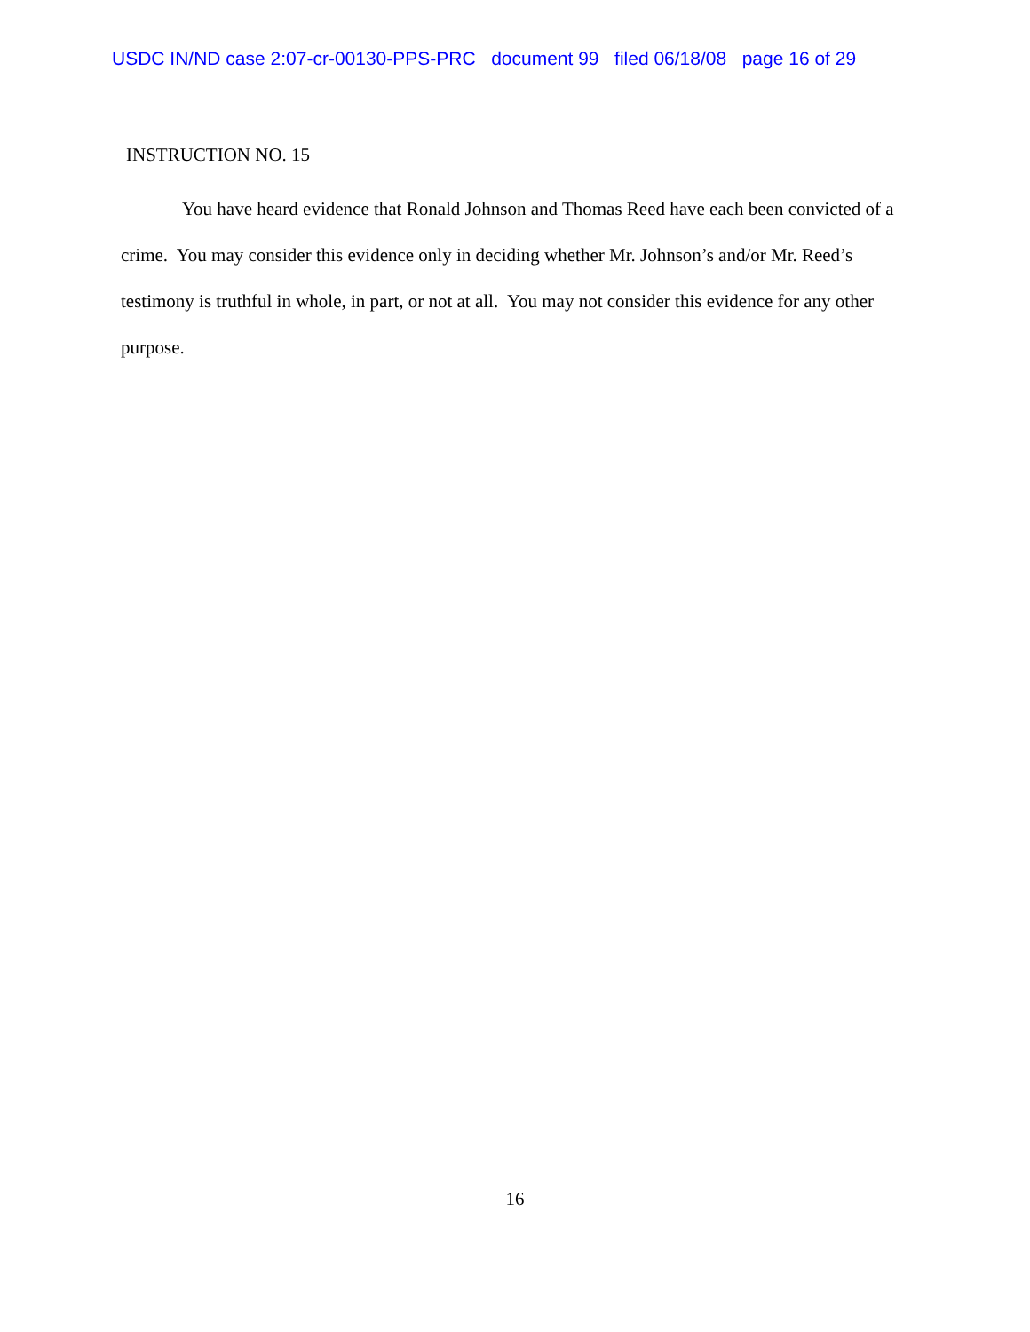USDC IN/ND case 2:07-cr-00130-PPS-PRC document 99 filed 06/18/08 page 16 of 29
INSTRUCTION NO. 15
You have heard evidence that Ronald Johnson and Thomas Reed have each been convicted of a crime. You may consider this evidence only in deciding whether Mr. Johnson’s and/or Mr. Reed’s testimony is truthful in whole, in part, or not at all. You may not consider this evidence for any other purpose.
16